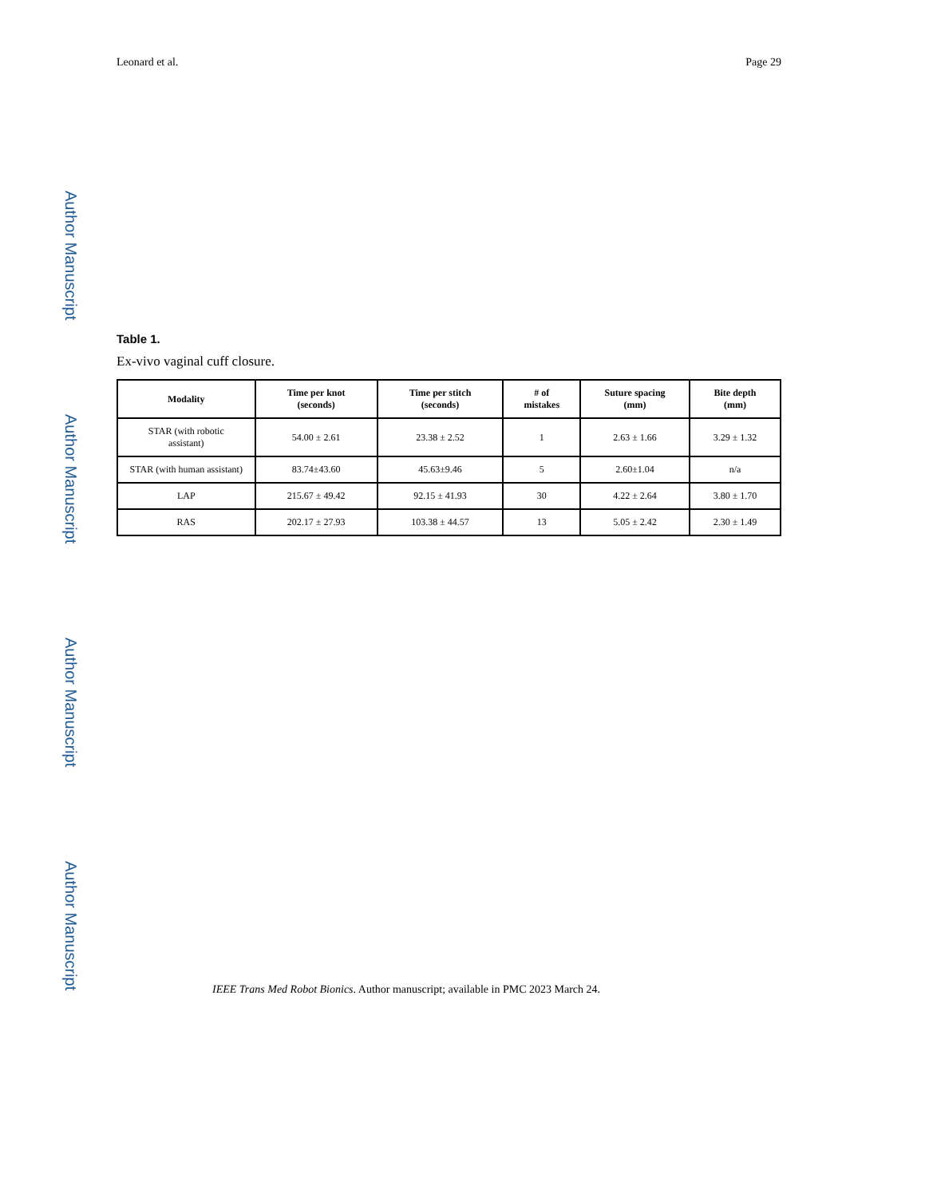Author Manuscript
Author Manuscript
Author Manuscript
Author Manuscript
Leonard et al. Page 29
Table 1.
Ex-vivo vaginal cuff closure.
| Modality | Time per knot (seconds) | Time per stitch (seconds) | # of mistakes | Suture spacing (mm) | Bite depth (mm) |
| --- | --- | --- | --- | --- | --- |
| STAR (with robotic assistant) | 54.00 ± 2.61 | 23.38 ± 2.52 | 1 | 2.63 ± 1.66 | 3.29 ± 1.32 |
| STAR (with human assistant) | 83.74±43.60 | 45.63±9.46 | 5 | 2.60±1.04 | n/a |
| LAP | 215.67 ± 49.42 | 92.15 ± 41.93 | 30 | 4.22 ± 2.64 | 3.80 ± 1.70 |
| RAS | 202.17 ± 27.93 | 103.38 ± 44.57 | 13 | 5.05 ± 2.42 | 2.30 ± 1.49 |
IEEE Trans Med Robot Bionics. Author manuscript; available in PMC 2023 March 24.